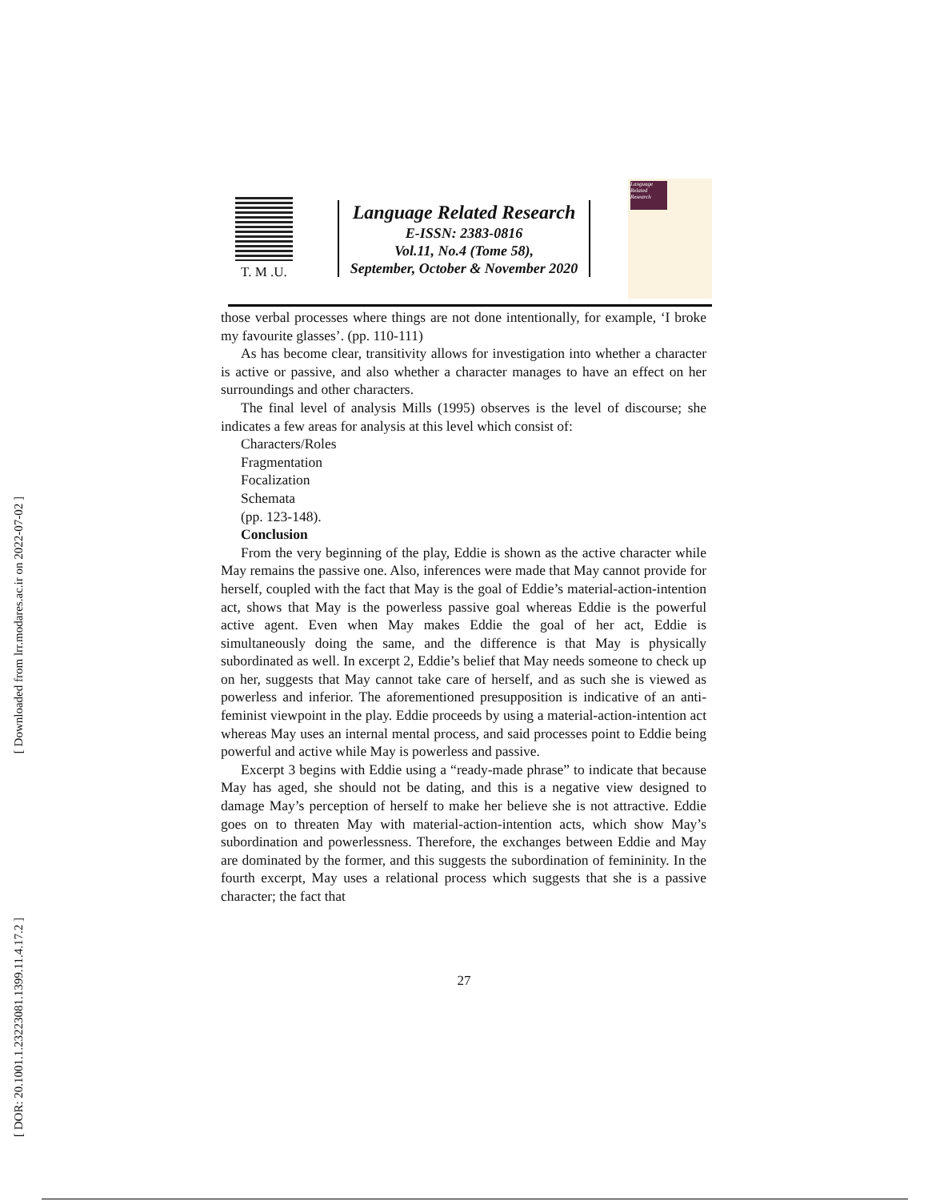[ Downloaded from lrr.modares.ac.ir on 2022-07-02 ]
[ DOR: 20.1001.1.23223081.1399.11.4.17.2 ]
T. M .U.
Language Related Research
E-ISSN: 2383-0816
Vol.11, No.4 (Tome 58),
September, October & November 2020
Language Related Research
those verbal processes where things are not done intentionally, for example, ‘I broke my favourite glasses’. (pp. 110-111)
As has become clear, transitivity allows for investigation into whether a character is active or passive, and also whether a character manages to have an effect on her surroundings and other characters.
The final level of analysis Mills (1995) observes is the level of discourse; she indicates a few areas for analysis at this level which consist of:
Characters/Roles
Fragmentation
Focalization
Schemata
(pp. 123-148).
Conclusion
From the very beginning of the play, Eddie is shown as the active character while May remains the passive one. Also, inferences were made that May cannot provide for herself, coupled with the fact that May is the goal of Eddie’s material-action-intention act, shows that May is the powerless passive goal whereas Eddie is the powerful active agent. Even when May makes Eddie the goal of her act, Eddie is simultaneously doing the same, and the difference is that May is physically subordinated as well. In excerpt 2, Eddie’s belief that May needs someone to check up on her, suggests that May cannot take care of herself, and as such she is viewed as powerless and inferior. The aforementioned presupposition is indicative of an anti-feminist viewpoint in the play. Eddie proceeds by using a material-action-intention act whereas May uses an internal mental process, and said processes point to Eddie being powerful and active while May is powerless and passive.
Excerpt 3 begins with Eddie using a “ready-made phrase” to indicate that because May has aged, she should not be dating, and this is a negative view designed to damage May’s perception of herself to make her believe she is not attractive. Eddie goes on to threaten May with material-action-intention acts, which show May’s subordination and powerlessness. Therefore, the exchanges between Eddie and May are dominated by the former, and this suggests the subordination of femininity. In the fourth excerpt, May uses a relational process which suggests that she is a passive character; the fact that
27